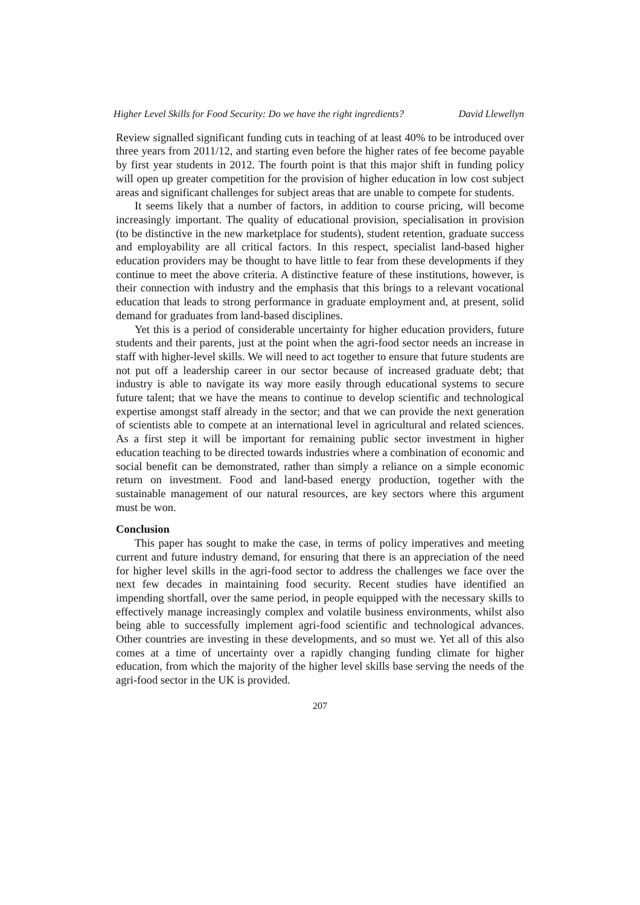Higher Level Skills for Food Security: Do we have the right ingredients? David Llewellyn
Review signalled significant funding cuts in teaching of at least 40% to be introduced over three years from 2011/12, and starting even before the higher rates of fee become payable by first year students in 2012. The fourth point is that this major shift in funding policy will open up greater competition for the provision of higher education in low cost subject areas and significant challenges for subject areas that are unable to compete for students.
It seems likely that a number of factors, in addition to course pricing, will become increasingly important. The quality of educational provision, specialisation in provision (to be distinctive in the new marketplace for students), student retention, graduate success and employability are all critical factors. In this respect, specialist land-based higher education providers may be thought to have little to fear from these developments if they continue to meet the above criteria. A distinctive feature of these institutions, however, is their connection with industry and the emphasis that this brings to a relevant vocational education that leads to strong performance in graduate employment and, at present, solid demand for graduates from land-based disciplines.
Yet this is a period of considerable uncertainty for higher education providers, future students and their parents, just at the point when the agri-food sector needs an increase in staff with higher-level skills. We will need to act together to ensure that future students are not put off a leadership career in our sector because of increased graduate debt; that industry is able to navigate its way more easily through educational systems to secure future talent; that we have the means to continue to develop scientific and technological expertise amongst staff already in the sector; and that we can provide the next generation of scientists able to compete at an international level in agricultural and related sciences. As a first step it will be important for remaining public sector investment in higher education teaching to be directed towards industries where a combination of economic and social benefit can be demonstrated, rather than simply a reliance on a simple economic return on investment. Food and land-based energy production, together with the sustainable management of our natural resources, are key sectors where this argument must be won.
Conclusion
This paper has sought to make the case, in terms of policy imperatives and meeting current and future industry demand, for ensuring that there is an appreciation of the need for higher level skills in the agri-food sector to address the challenges we face over the next few decades in maintaining food security. Recent studies have identified an impending shortfall, over the same period, in people equipped with the necessary skills to effectively manage increasingly complex and volatile business environments, whilst also being able to successfully implement agri-food scientific and technological advances. Other countries are investing in these developments, and so must we. Yet all of this also comes at a time of uncertainty over a rapidly changing funding climate for higher education, from which the majority of the higher level skills base serving the needs of the agri-food sector in the UK is provided.
207